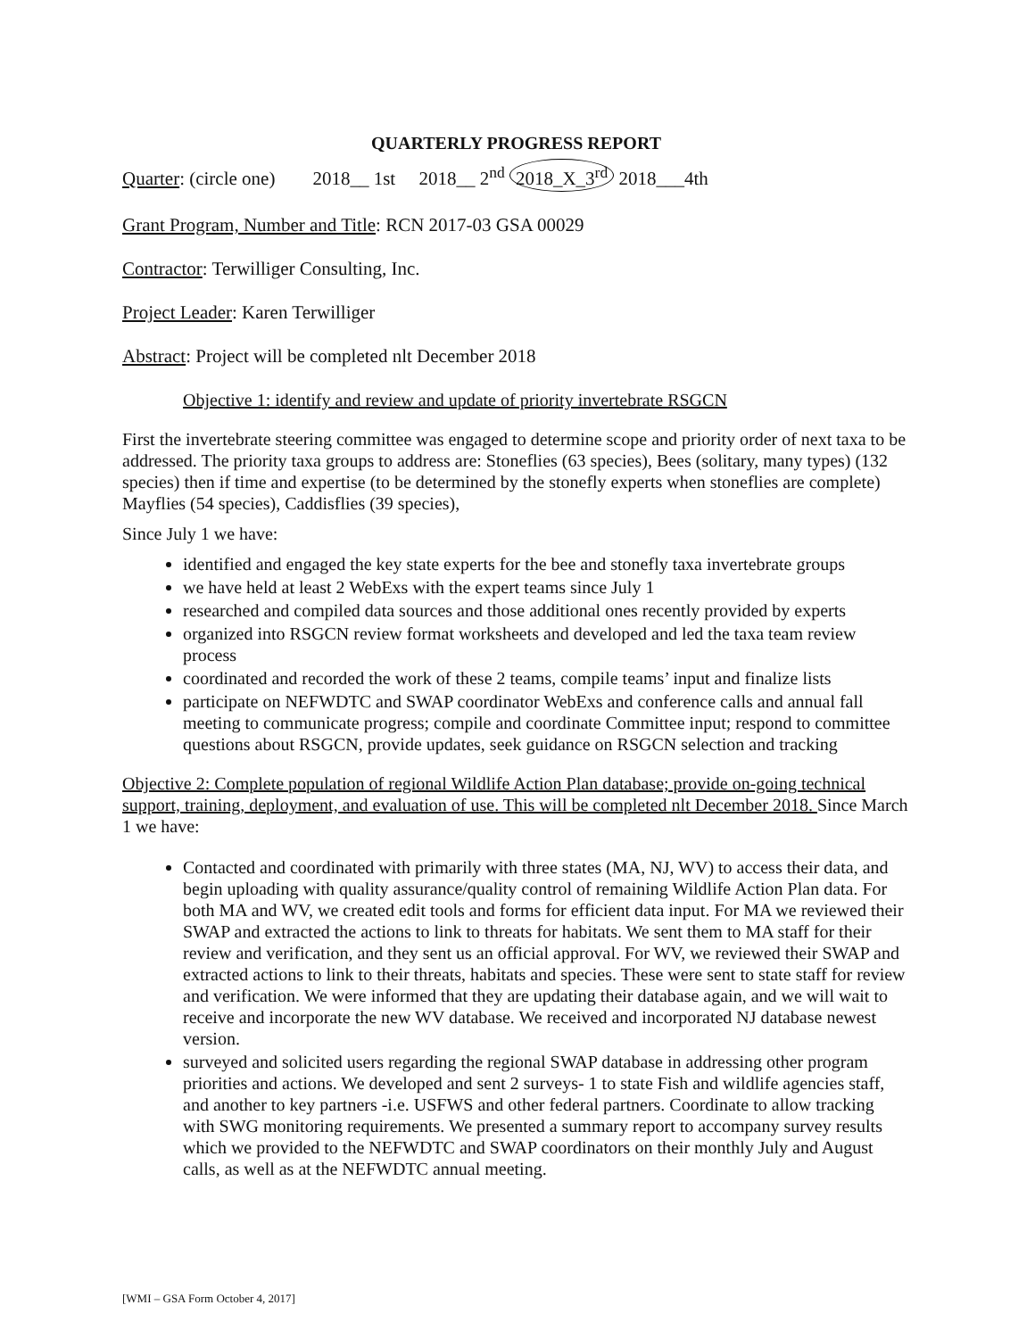QUARTERLY PROGRESS REPORT
Quarter: (circle one) 2018__ 1st 2018__ 2<sup>nd</sup> 2018_X_3<sup>rd</sup> 2018___4th
Grant Program, Number and Title: RCN 2017-03 GSA 00029
Contractor: Terwilliger Consulting, Inc.
Project Leader: Karen Terwilliger
Abstract: Project will be completed nlt December 2018
Objective 1: identify and review and update of priority invertebrate RSGCN
First the invertebrate steering committee was engaged to determine scope and priority order of next taxa to be addressed. The priority taxa groups to address are: Stoneflies (63 species), Bees (solitary, many types) (132 species) then if time and expertise (to be determined by the stonefly experts when stoneflies are complete) Mayflies (54 species), Caddisflies (39 species),
Since July 1 we have:
identified and engaged the key state experts for the bee and stonefly taxa invertebrate groups
we have held at least 2 WebExs with the expert teams since July 1
researched and compiled data sources and those additional ones recently provided by experts
organized into RSGCN review format worksheets and developed and led the taxa team review process
coordinated and recorded the work of these 2 teams, compile teams’ input and finalize lists
participate on NEFWDTC and SWAP coordinator WebExs and conference calls and annual fall meeting to communicate progress; compile and coordinate Committee input; respond to committee questions about RSGCN, provide updates, seek guidance on RSGCN selection and tracking
Objective 2: Complete population of regional Wildlife Action Plan database; provide on-going technical support, training, deployment, and evaluation of use. This will be completed nlt December 2018. Since March 1 we have:
Contacted and coordinated with primarily with three states (MA, NJ, WV) to access their data, and begin uploading with quality assurance/quality control of remaining Wildlife Action Plan data. For both MA and WV, we created edit tools and forms for efficient data input. For MA we reviewed their SWAP and extracted the actions to link to threats for habitats. We sent them to MA staff for their review and verification, and they sent us an official approval. For WV, we reviewed their SWAP and extracted actions to link to their threats, habitats and species. These were sent to state staff for review and verification. We were informed that they are updating their database again, and we will wait to receive and incorporate the new WV database. We received and incorporated NJ database newest version.
surveyed and solicited users regarding the regional SWAP database in addressing other program priorities and actions. We developed and sent 2 surveys- 1 to state Fish and wildlife agencies staff, and another to key partners -i.e. USFWS and other federal partners. Coordinate to allow tracking with SWG monitoring requirements. We presented a summary report to accompany survey results which we provided to the NEFWDTC and SWAP coordinators on their monthly July and August calls, as well as at the NEFWDTC annual meeting.
[WMI – GSA Form October 4, 2017]